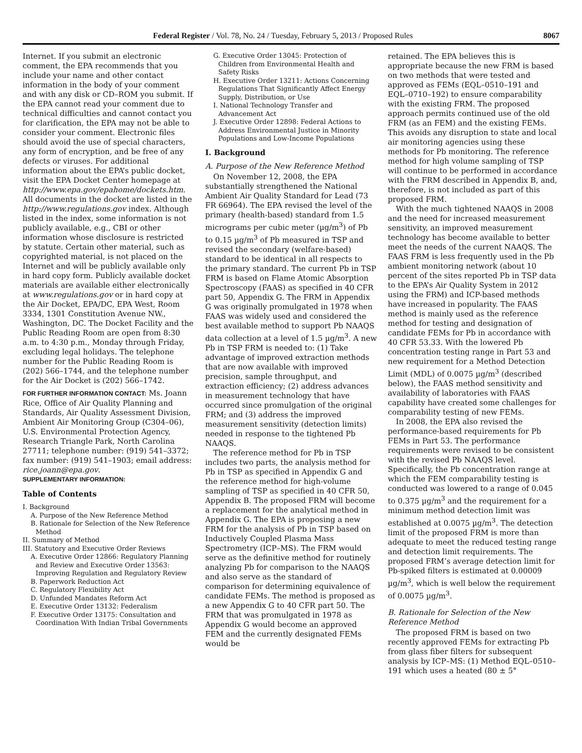Federal Register / Vol. 78, No. 24 / Tuesday, February 5, 2013 / Proposed Rules 8067
Internet. If you submit an electronic comment, the EPA recommends that you include your name and other contact information in the body of your comment and with any disk or CD–ROM you submit. If the EPA cannot read your comment due to technical difficulties and cannot contact you for clarification, the EPA may not be able to consider your comment. Electronic files should avoid the use of special characters, any form of encryption, and be free of any defects or viruses. For additional information about the EPA’s public docket, visit the EPA Docket Center homepage at http://www.epa.gov/epahome/dockets.htm. All documents in the docket are listed in the http://www.regulations.gov index. Although listed in the index, some information is not publicly available, e.g., CBI or other information whose disclosure is restricted by statute. Certain other material, such as copyrighted material, is not placed on the Internet and will be publicly available only in hard copy form. Publicly available docket materials are available either electronically at www.regulations.gov or in hard copy at the Air Docket, EPA/DC, EPA West, Room 3334, 1301 Constitution Avenue NW., Washington, DC. The Docket Facility and the Public Reading Room are open from 8:30 a.m. to 4:30 p.m., Monday through Friday, excluding legal holidays. The telephone number for the Public Reading Room is (202) 566–1744, and the telephone number for the Air Docket is (202) 566–1742.
FOR FURTHER INFORMATION CONTACT: Ms. Joann Rice, Office of Air Quality Planning and Standards, Air Quality Assessment Division, Ambient Air Monitoring Group (C304–06), U.S. Environmental Protection Agency, Research Triangle Park, North Carolina 27711; telephone number: (919) 541–3372; fax number: (919) 541–1903; email address: rice.joann@epa.gov.
SUPPLEMENTARY INFORMATION:
Table of Contents
I. Background
A. Purpose of the New Reference Method
B. Rationale for Selection of the New Reference Method
II. Summary of Method
III. Statutory and Executive Order Reviews
A. Executive Order 12866: Regulatory Planning and Review and Executive Order 13563: Improving Regulation and Regulatory Review
B. Paperwork Reduction Act
C. Regulatory Flexibility Act
D. Unfunded Mandates Reform Act
E. Executive Order 13132: Federalism
F. Executive Order 13175: Consultation and Coordination With Indian Tribal Governments
G. Executive Order 13045: Protection of Children from Environmental Health and Safety Risks
H. Executive Order 13211: Actions Concerning Regulations That Significantly Affect Energy Supply, Distribution, or Use
I. National Technology Transfer and Advancement Act
J. Executive Order 12898: Federal Actions to Address Environmental Justice in Minority Populations and Low-Income Populations
I. Background
A. Purpose of the New Reference Method
On November 12, 2008, the EPA substantially strengthened the National Ambient Air Quality Standard for Lead (73 FR 66964). The EPA revised the level of the primary (health-based) standard from 1.5 micrograms per cubic meter (µg/m<sup>3</sup>) of Pb to 0.15 µg/m<sup>3</sup> of Pb measured in TSP and revised the secondary (welfare-based) standard to be identical in all respects to the primary standard. The current Pb in TSP FRM is based on Flame Atomic Absorption Spectroscopy (FAAS) as specified in 40 CFR part 50, Appendix G. The FRM in Appendix G was originally promulgated in 1978 when FAAS was widely used and considered the best available method to support Pb NAAQS data collection at a level of 1.5 µg/m<sup>3</sup>. A new Pb in TSP FRM is needed to: (1) Take advantage of improved extraction methods that are now available with improved precision, sample throughput, and extraction efficiency; (2) address advances in measurement technology that have occurred since promulgation of the original FRM; and (3) address the improved measurement sensitivity (detection limits) needed in response to the tightened Pb NAAQS.
The reference method for Pb in TSP includes two parts, the analysis method for Pb in TSP as specified in Appendix G and the reference method for high-volume sampling of TSP as specified in 40 CFR 50, Appendix B. The proposed FRM will become a replacement for the analytical method in Appendix G. The EPA is proposing a new FRM for the analysis of Pb in TSP based on Inductively Coupled Plasma Mass Spectrometry (ICP–MS). The FRM would serve as the definitive method for routinely analyzing Pb for comparison to the NAAQS and also serve as the standard of comparison for determining equivalence of candidate FEMs. The method is proposed as a new Appendix G to 40 CFR part 50. The FRM that was promulgated in 1978 as Appendix G would become an approved FEM and the currently designated FEMs would be
retained. The EPA believes this is appropriate because the new FRM is based on two methods that were tested and approved as FEMs (EQL–0510–191 and EQL–0710–192) to ensure comparability with the existing FRM. The proposed approach permits continued use of the old FRM (as an FEM) and the existing FEMs. This avoids any disruption to state and local air monitoring agencies using these methods for Pb monitoring. The reference method for high volume sampling of TSP will continue to be performed in accordance with the FRM described in Appendix B, and, therefore, is not included as part of this proposed FRM.
With the much tightened NAAQS in 2008 and the need for increased measurement sensitivity, an improved measurement technology has become available to better meet the needs of the current NAAQS. The FAAS FRM is less frequently used in the Pb ambient monitoring network (about 10 percent of the sites reported Pb in TSP data to the EPA’s Air Quality System in 2012 using the FRM) and ICP-based methods have increased in popularity. The FAAS method is mainly used as the reference method for testing and designation of candidate FEMs for Pb in accordance with 40 CFR 53.33. With the lowered Pb concentration testing range in Part 53 and new requirement for a Method Detection Limit (MDL) of 0.0075 µg/m<sup>3</sup> (described below), the FAAS method sensitivity and availability of laboratories with FAAS capability have created some challenges for comparability testing of new FEMs.
In 2008, the EPA also revised the performance-based requirements for Pb FEMs in Part 53. The performance requirements were revised to be consistent with the revised Pb NAAQS level. Specifically, the Pb concentration range at which the FEM comparability testing is conducted was lowered to a range of 0.045 to 0.375 µg/m<sup>3</sup> and the requirement for a minimum method detection limit was established at 0.0075 µg/m<sup>3</sup>. The detection limit of the proposed FRM is more than adequate to meet the reduced testing range and detection limit requirements. The proposed FRM’s average detection limit for Pb-spiked filters is estimated at 0.00009 µg/m<sup>3</sup>, which is well below the requirement of 0.0075 µg/m<sup>3</sup>.
B. Rationale for Selection of the New Reference Method
The proposed FRM is based on two recently approved FEMs for extracting Pb from glass fiber filters for subsequent analysis by ICP–MS: (1) Method EQL–0510–191 which uses a heated (80 ± 5°